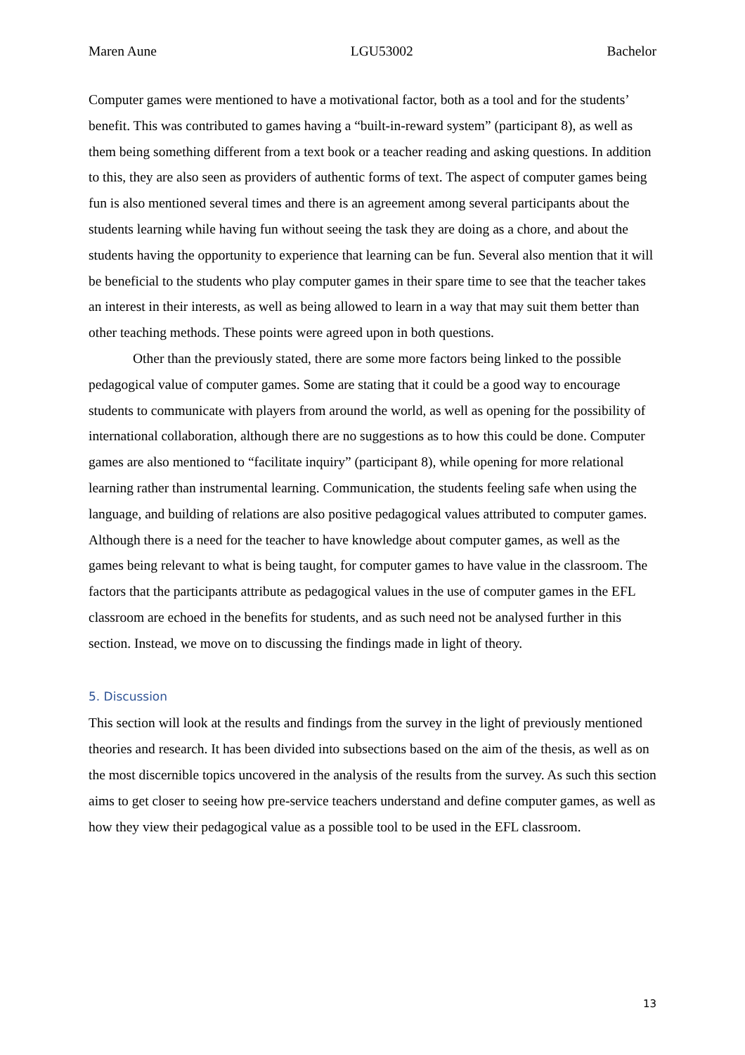Maren Aune LGU53002 Bachelor
Computer games were mentioned to have a motivational factor, both as a tool and for the students’ benefit. This was contributed to games having a “built-in-reward system” (participant 8), as well as them being something different from a text book or a teacher reading and asking questions. In addition to this, they are also seen as providers of authentic forms of text. The aspect of computer games being fun is also mentioned several times and there is an agreement among several participants about the students learning while having fun without seeing the task they are doing as a chore, and about the students having the opportunity to experience that learning can be fun. Several also mention that it will be beneficial to the students who play computer games in their spare time to see that the teacher takes an interest in their interests, as well as being allowed to learn in a way that may suit them better than other teaching methods. These points were agreed upon in both questions.
Other than the previously stated, there are some more factors being linked to the possible pedagogical value of computer games. Some are stating that it could be a good way to encourage students to communicate with players from around the world, as well as opening for the possibility of international collaboration, although there are no suggestions as to how this could be done. Computer games are also mentioned to “facilitate inquiry” (participant 8), while opening for more relational learning rather than instrumental learning. Communication, the students feeling safe when using the language, and building of relations are also positive pedagogical values attributed to computer games. Although there is a need for the teacher to have knowledge about computer games, as well as the games being relevant to what is being taught, for computer games to have value in the classroom. The factors that the participants attribute as pedagogical values in the use of computer games in the EFL classroom are echoed in the benefits for students, and as such need not be analysed further in this section. Instead, we move on to discussing the findings made in light of theory.
5. Discussion
This section will look at the results and findings from the survey in the light of previously mentioned theories and research. It has been divided into subsections based on the aim of the thesis, as well as on the most discernible topics uncovered in the analysis of the results from the survey. As such this section aims to get closer to seeing how pre-service teachers understand and define computer games, as well as how they view their pedagogical value as a possible tool to be used in the EFL classroom.
13